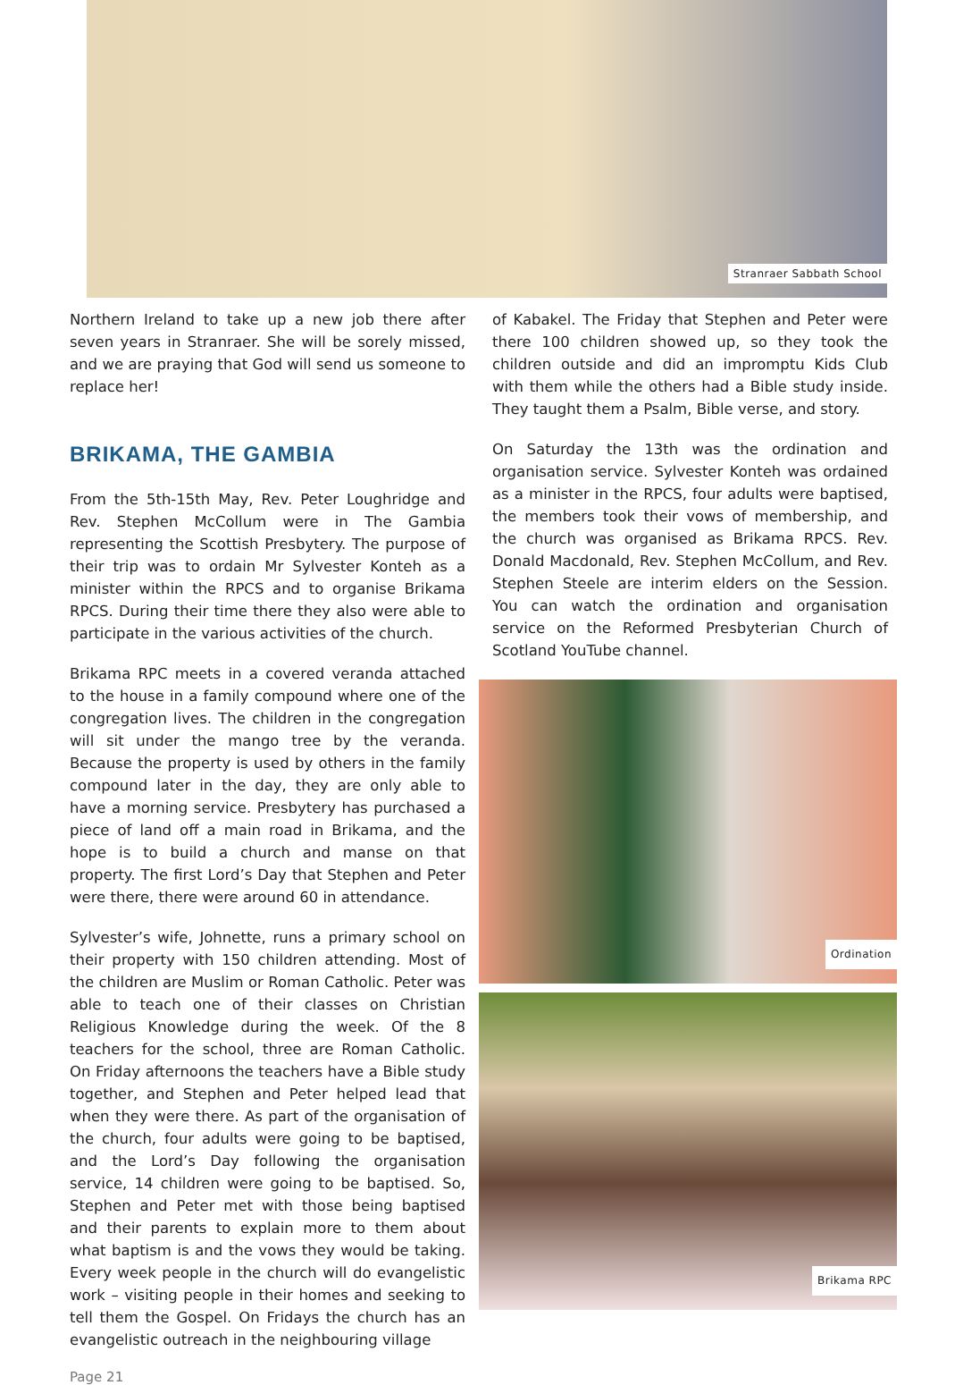Stranraer Sabbath School
Northern Ireland to take up a new job there after seven years in Stranraer. She will be sorely missed, and we are praying that God will send us someone to replace her!
BRIKAMA, THE GAMBIA
From the 5th-15th May, Rev. Peter Loughridge and Rev. Stephen McCollum were in The Gambia representing the Scottish Presbytery. The purpose of their trip was to ordain Mr Sylvester Konteh as a minister within the RPCS and to organise Brikama RPCS. During their time there they also were able to participate in the various activities of the church.
Brikama RPC meets in a covered veranda attached to the house in a family compound where one of the congregation lives. The children in the congregation will sit under the mango tree by the veranda. Because the property is used by others in the family compound later in the day, they are only able to have a morning service. Presbytery has purchased a piece of land off a main road in Brikama, and the hope is to build a church and manse on that property. The first Lord’s Day that Stephen and Peter were there, there were around 60 in attendance.
Sylvester’s wife, Johnette, runs a primary school on their property with 150 children attending. Most of the children are Muslim or Roman Catholic. Peter was able to teach one of their classes on Christian Religious Knowledge during the week. Of the 8 teachers for the school, three are Roman Catholic. On Friday afternoons the teachers have a Bible study together, and Stephen and Peter helped lead that when they were there. As part of the organisation of the church, four adults were going to be baptised, and the Lord’s Day following the organisation service, 14 children were going to be baptised. So, Stephen and Peter met with those being baptised and their parents to explain more to them about what baptism is and the vows they would be taking. Every week people in the church will do evangelistic work – visiting people in their homes and seeking to tell them the Gospel. On Fridays the church has an evangelistic outreach in the neighbouring village
of Kabakel. The Friday that Stephen and Peter were there 100 children showed up, so they took the children outside and did an impromptu Kids Club with them while the others had a Bible study inside. They taught them a Psalm, Bible verse, and story.
On Saturday the 13th was the ordination and organisation service. Sylvester Konteh was ordained as a minister in the RPCS, four adults were baptised, the members took their vows of membership, and the church was organised as Brikama RPCS. Rev. Donald Macdonald, Rev. Stephen McCollum, and Rev. Stephen Steele are interim elders on the Session. You can watch the ordination and organisation service on the Reformed Presbyterian Church of Scotland YouTube channel.
Ordination
Brikama RPC
Page 21